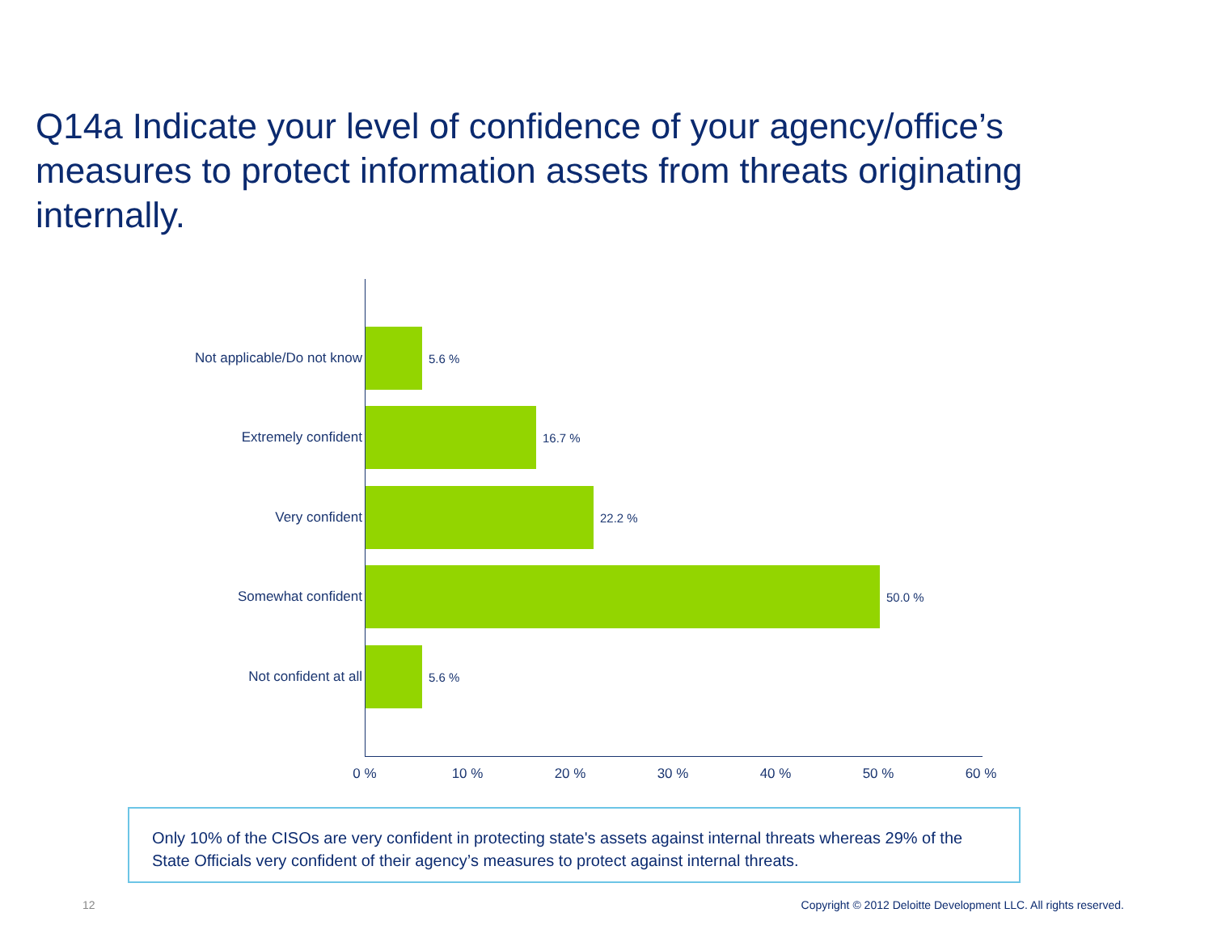Q14a Indicate your level of confidence of your agency/office’s measures to protect information assets from threats originating internally.
Not applicable/Do not know 5.6 %
Extremely confident 16.7 %
Very confident 22.2 %
Somewhat confident 50.0 %
Not confident at all 5.6 %
0 % 10 % 20 % 30 % 40 % 50 % 60 %
Only 10% of the CISOs are very confident in protecting state's assets against internal threats whereas 29% of the State Officials very confident of their agency’s measures to protect against internal threats.
12
Copyright © 2012 Deloitte Development LLC. All rights reserved.